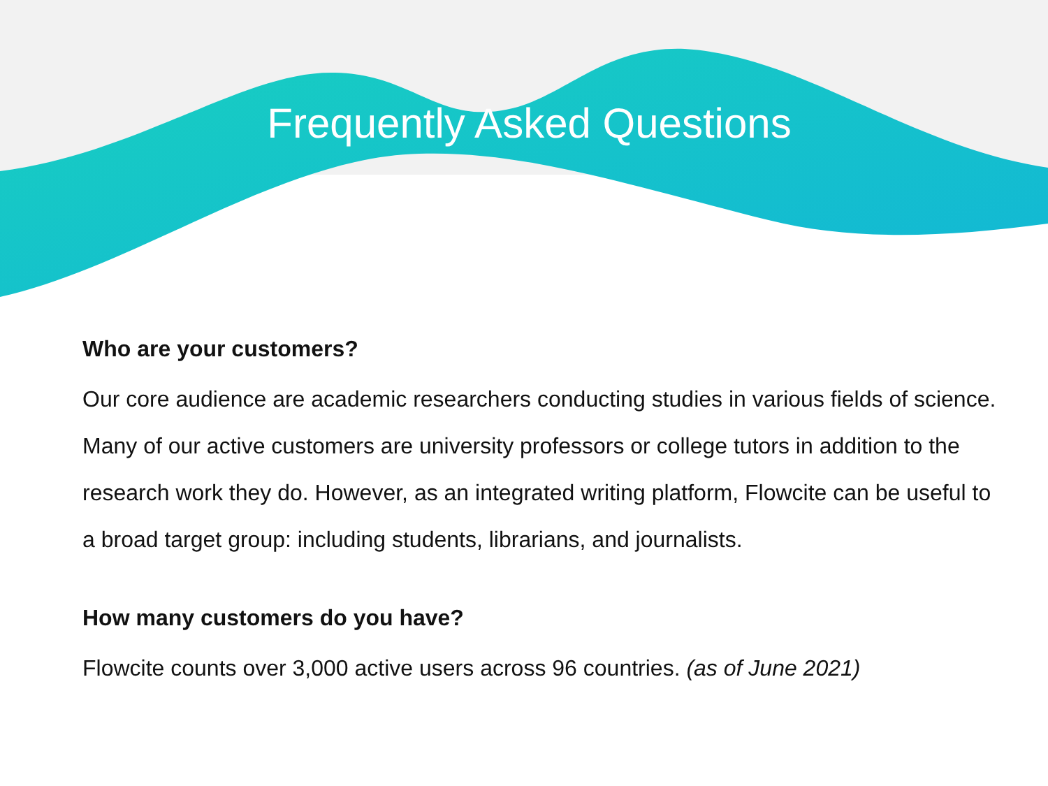Frequently Asked Questions
Who are your customers?
Our core audience are academic researchers conducting studies in various fields of science. Many of our active customers are university professors or college tutors in addition to the research work they do. However, as an integrated writing platform, Flowcite can be useful to a broad target group: including students, librarians, and journalists.
How many customers do you have?
Flowcite counts over 3,000 active users across 96 countries. (as of June 2021)